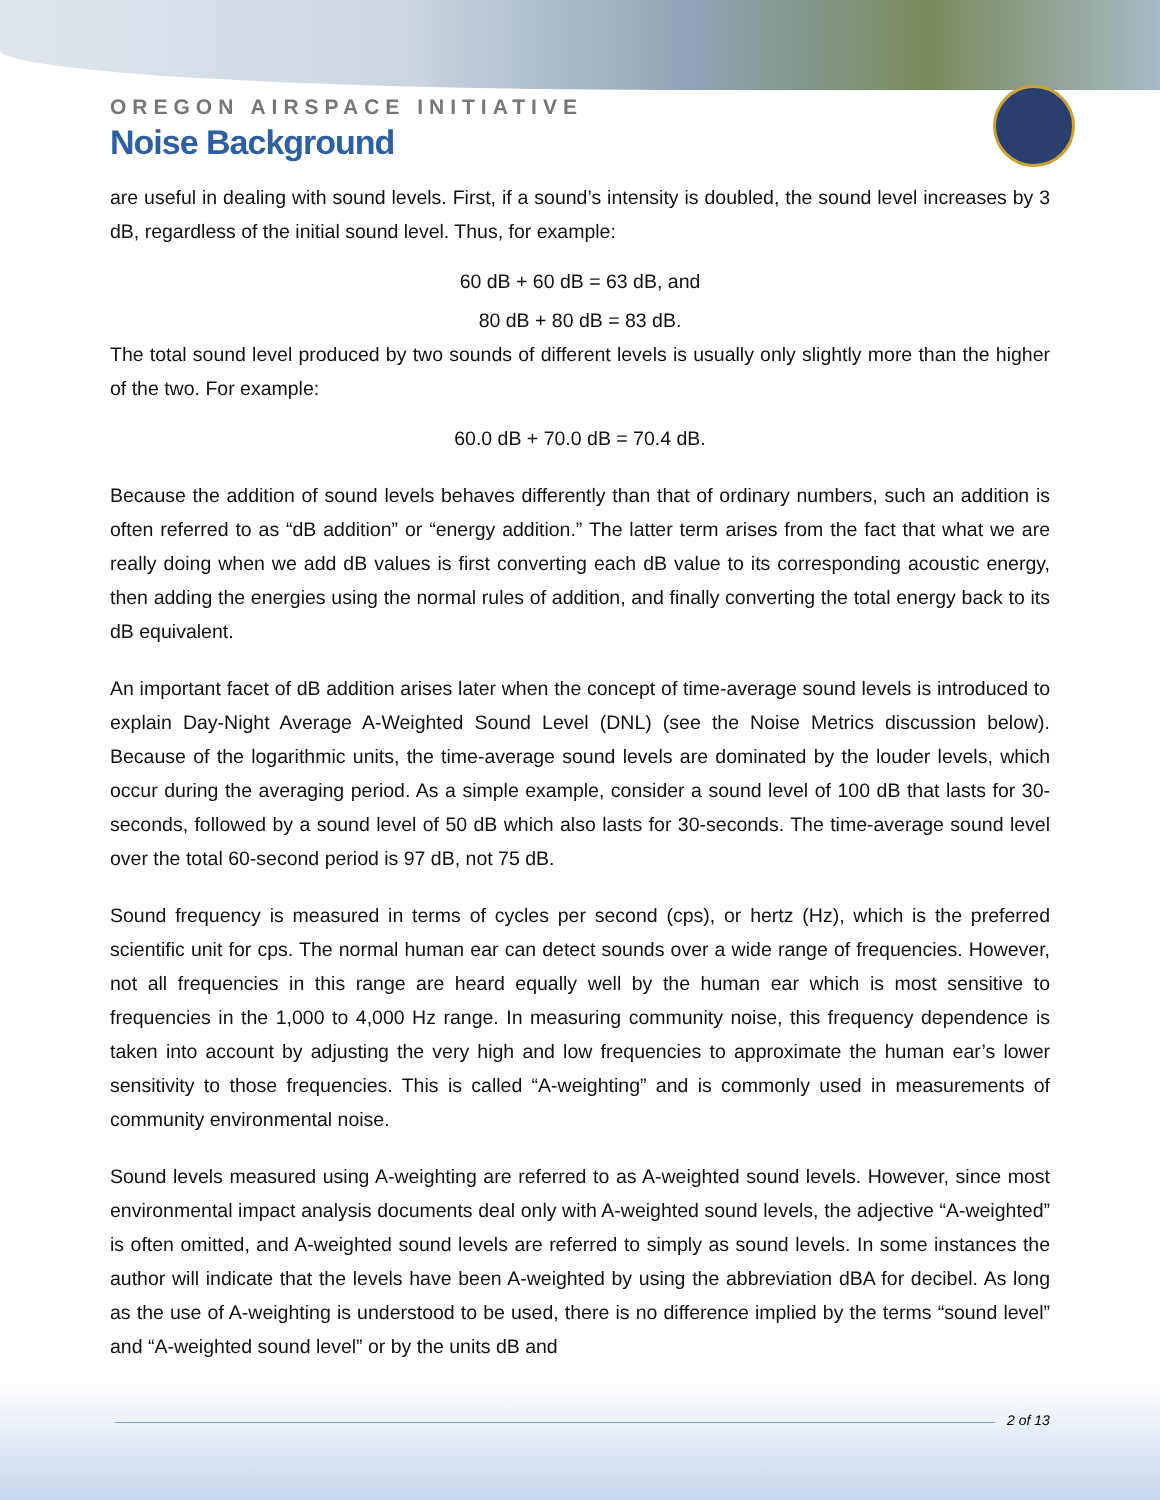OREGON AIRSPACE INITIATIVE
Noise Background
are useful in dealing with sound levels. First, if a sound’s intensity is doubled, the sound level increases by 3 dB, regardless of the initial sound level. Thus, for example:
60 dB + 60 dB = 63 dB, and
80 dB + 80 dB = 83 dB.
The total sound level produced by two sounds of different levels is usually only slightly more than the higher of the two. For example:
60.0 dB + 70.0 dB = 70.4 dB.
Because the addition of sound levels behaves differently than that of ordinary numbers, such an addition is often referred to as “dB addition” or “energy addition.” The latter term arises from the fact that what we are really doing when we add dB values is first converting each dB value to its corresponding acoustic energy, then adding the energies using the normal rules of addition, and finally converting the total energy back to its dB equivalent.
An important facet of dB addition arises later when the concept of time-average sound levels is introduced to explain Day-Night Average A-Weighted Sound Level (DNL) (see the Noise Metrics discussion below). Because of the logarithmic units, the time-average sound levels are dominated by the louder levels, which occur during the averaging period. As a simple example, consider a sound level of 100 dB that lasts for 30-seconds, followed by a sound level of 50 dB which also lasts for 30-seconds. The time-average sound level over the total 60-second period is 97 dB, not 75 dB.
Sound frequency is measured in terms of cycles per second (cps), or hertz (Hz), which is the preferred scientific unit for cps. The normal human ear can detect sounds over a wide range of frequencies. However, not all frequencies in this range are heard equally well by the human ear which is most sensitive to frequencies in the 1,000 to 4,000 Hz range. In measuring community noise, this frequency dependence is taken into account by adjusting the very high and low frequencies to approximate the human ear’s lower sensitivity to those frequencies. This is called “A-weighting” and is commonly used in measurements of community environmental noise.
Sound levels measured using A-weighting are referred to as A-weighted sound levels. However, since most environmental impact analysis documents deal only with A-weighted sound levels, the adjective “A-weighted” is often omitted, and A-weighted sound levels are referred to simply as sound levels. In some instances the author will indicate that the levels have been A-weighted by using the abbreviation dBA for decibel. As long as the use of A-weighting is understood to be used, there is no difference implied by the terms “sound level” and “A-weighted sound level” or by the units dB and
2 of 13